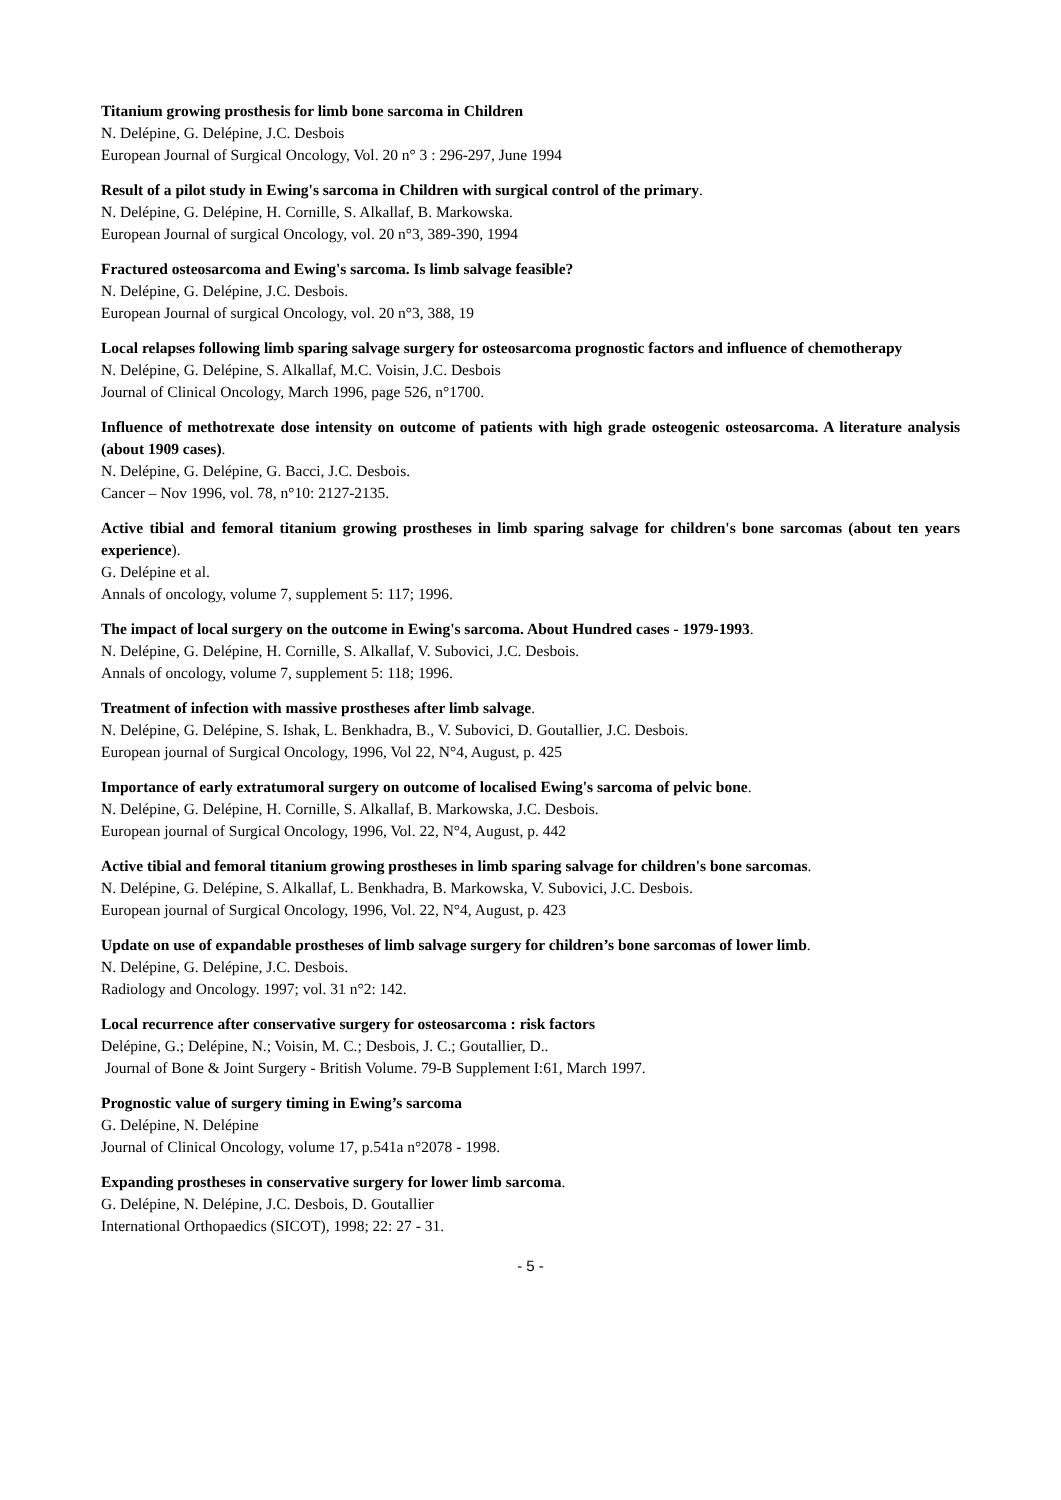Titanium growing prosthesis for limb bone sarcoma in Children
N. Delépine, G. Delépine, J.C. Desbois
European Journal of Surgical Oncology, Vol. 20 n° 3 : 296-297, June 1994
Result of a pilot study in Ewing's sarcoma in Children with surgical control of the primary.
N. Delépine, G. Delépine, H. Cornille, S. Alkallaf, B. Markowska.
European Journal of surgical Oncology, vol. 20 n°3, 389-390, 1994
Fractured osteosarcoma and Ewing's sarcoma. Is limb salvage feasible?
N. Delépine, G. Delépine, J.C. Desbois.
European Journal of surgical Oncology, vol. 20 n°3, 388, 19
Local relapses following limb sparing salvage surgery for osteosarcoma prognostic factors and influence of chemotherapy
N. Delépine, G. Delépine, S. Alkallaf, M.C. Voisin, J.C. Desbois
Journal of Clinical Oncology, March 1996, page 526, n°1700.
Influence of methotrexate dose intensity on outcome of patients with high grade osteogenic osteosarcoma. A literature analysis (about 1909 cases).
N. Delépine, G. Delépine, G. Bacci, J.C. Desbois.
Cancer – Nov 1996, vol. 78, n°10: 2127-2135.
Active tibial and femoral titanium growing prostheses in limb sparing salvage for children's bone sarcomas (about ten years experience).
G. Delépine et al.
Annals of oncology, volume 7, supplement 5: 117; 1996.
The impact of local surgery on the outcome in Ewing's sarcoma. About Hundred cases - 1979-1993.
N. Delépine, G. Delépine, H. Cornille, S. Alkallaf, V. Subovici, J.C. Desbois.
Annals of oncology, volume 7, supplement 5: 118; 1996.
Treatment of infection with massive prostheses after limb salvage.
N. Delépine, G. Delépine, S. Ishak, L. Benkhadra, B., V. Subovici, D. Goutallier, J.C. Desbois.
European journal of Surgical Oncology, 1996, Vol 22, N°4, August, p. 425
Importance of early extratumoral surgery on outcome of localised Ewing's sarcoma of pelvic bone.
N. Delépine, G. Delépine, H. Cornille, S. Alkallaf, B. Markowska, J.C. Desbois.
European journal of Surgical Oncology, 1996, Vol. 22, N°4, August, p. 442
Active tibial and femoral titanium growing prostheses in limb sparing salvage for children's bone sarcomas.
N. Delépine, G. Delépine, S. Alkallaf, L. Benkhadra, B. Markowska, V. Subovici, J.C. Desbois.
European journal of Surgical Oncology, 1996, Vol. 22, N°4, August, p. 423
Update on use of expandable prostheses of limb salvage surgery for children’s bone sarcomas of lower limb.
N. Delépine, G. Delépine, J.C. Desbois.
Radiology and Oncology. 1997; vol. 31 n°2: 142.
Local recurrence after conservative surgery for osteosarcoma : risk factors
Delépine, G.; Delépine, N.; Voisin, M. C.; Desbois, J. C.; Goutallier, D..
Journal of Bone & Joint Surgery - British Volume. 79-B Supplement I:61, March 1997.
Prognostic value of surgery timing in Ewing’s sarcoma
G. Delépine, N. Delépine
Journal of Clinical Oncology, volume 17, p.541a n°2078 - 1998.
Expanding prostheses in conservative surgery for lower limb sarcoma.
G. Delépine, N. Delépine, J.C. Desbois, D. Goutallier
International Orthopaedics (SICOT), 1998; 22: 27 - 31.
- 5 -